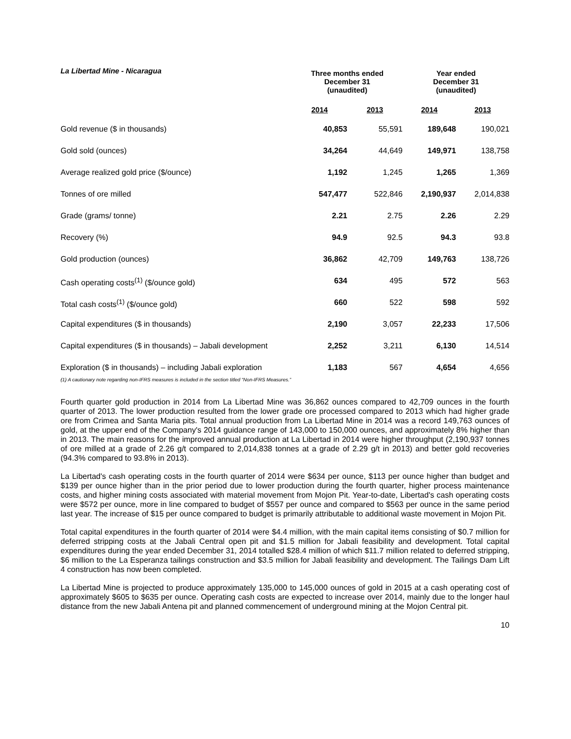La Libertad Mine - Nicaragua
| | Three months ended December 31 (unaudited) | | Year ended December 31 (unaudited) | |
| --- | --- | --- | --- | --- |
| | 2014 | 2013 | 2014 | 2013 |
| Gold revenue ($ in thousands) | 40,853 | 55,591 | 189,648 | 190,021 |
| Gold sold (ounces) | 34,264 | 44,649 | 149,971 | 138,758 |
| Average realized gold price ($/ounce) | 1,192 | 1,245 | 1,265 | 1,369 |
| Tonnes of ore milled | 547,477 | 522,846 | 2,190,937 | 2,014,838 |
| Grade (grams/ tonne) | 2.21 | 2.75 | 2.26 | 2.29 |
| Recovery (%) | 94.9 | 92.5 | 94.3 | 93.8 |
| Gold production (ounces) | 36,862 | 42,709 | 149,763 | 138,726 |
| Cash operating costs<sup>(1)</sup> ($/ounce gold) | 634 | 495 | 572 | 563 |
| Total cash costs<sup>(1)</sup> ($/ounce gold) | 660 | 522 | 598 | 592 |
| Capital expenditures ($ in thousands) | 2,190 | 3,057 | 22,233 | 17,506 |
| Capital expenditures ($ in thousands) – Jabali development | 2,252 | 3,211 | 6,130 | 14,514 |
| Exploration ($ in thousands) – including Jabali exploration | 1,183 | 567 | 4,654 | 4,656 |
(1) A cautionary note regarding non-IFRS measures is included in the section titled “Non-IFRS Measures.”
Fourth quarter gold production in 2014 from La Libertad Mine was 36,862 ounces compared to 42,709 ounces in the fourth quarter of 2013. The lower production resulted from the lower grade ore processed compared to 2013 which had higher grade ore from Crimea and Santa Maria pits. Total annual production from La Libertad Mine in 2014 was a record 149,763 ounces of gold, at the upper end of the Company's 2014 guidance range of 143,000 to 150,000 ounces, and approximately 8% higher than in 2013. The main reasons for the improved annual production at La Libertad in 2014 were higher throughput (2,190,937 tonnes of ore milled at a grade of 2.26 g/t compared to 2,014,838 tonnes at a grade of 2.29 g/t in 2013) and better gold recoveries (94.3% compared to 93.8% in 2013).
La Libertad's cash operating costs in the fourth quarter of 2014 were $634 per ounce, $113 per ounce higher than budget and $139 per ounce higher than in the prior period due to lower production during the fourth quarter, higher process maintenance costs, and higher mining costs associated with material movement from Mojon Pit. Year-to-date, Libertad's cash operating costs were $572 per ounce, more in line compared to budget of $557 per ounce and compared to $563 per ounce in the same period last year. The increase of $15 per ounce compared to budget is primarily attributable to additional waste movement in Mojon Pit.
Total capital expenditures in the fourth quarter of 2014 were $4.4 million, with the main capital items consisting of $0.7 million for deferred stripping costs at the Jabali Central open pit and $1.5 million for Jabali feasibility and development. Total capital expenditures during the year ended December 31, 2014 totalled $28.4 million of which $11.7 million related to deferred stripping, $6 million to the La Esperanza tailings construction and $3.5 million for Jabali feasibility and development. The Tailings Dam Lift 4 construction has now been completed.
La Libertad Mine is projected to produce approximately 135,000 to 145,000 ounces of gold in 2015 at a cash operating cost of approximately $605 to $635 per ounce. Operating cash costs are expected to increase over 2014, mainly due to the longer haul distance from the new Jabali Antena pit and planned commencement of underground mining at the Mojon Central pit.
10